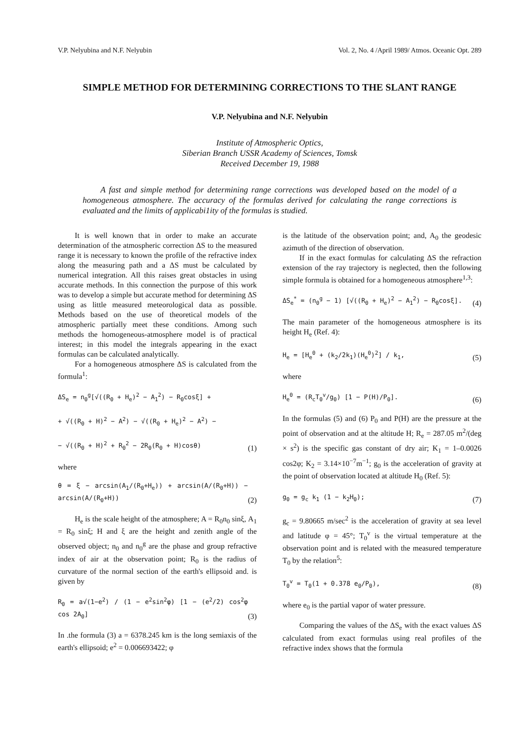V.P. Nelyubina and N.F. Nelyubin Vol. 2, No. 4 /April 1989/ Atmos. Oceanic Opt. 289
SIMPLE METHOD FOR DETERMINING CORRECTIONS TO THE SLANT RANGE
V.P. Nelyubina and N.F. Nelyubin
Institute of Atmospheric Optics,
Siberian Branch USSR Academy of Sciences, Tomsk
Received December 19, 1988
A fast and simple method for determining range corrections was developed based on the model of a homogeneous atmosphere. The accuracy of the formulas derived for calculating the range corrections is evaluated and the limits of applicabi1ity of the formulas is studied.
It is well known that in order to make an accurate determination of the atmospheric correction ΔS to the measured range it is necessary to known the profile of the refractive index along the measuring path and a ΔS must be calculated by numerical integration. All this raises great obstacles in using accurate methods. In this connection the purpose of this work was to develop a simple but accurate method for determining ΔS using as little measured meteorological data as possible. Methods based on the use of theoretical models of the atmospheric partially meet these conditions. Among such methods the homogeneous-atmosphere model is of practical interest; in this model the integrals appearing in the exact formulas can be calculated analytically.
For a homogeneous atmosphere ΔS is calculated from the formula<sup>1</sup>:
ΔS<sub>e</sub> = n<sub>0</sub><sup>g</sup>[√((R<sub>0</sub> + H<sub>e</sub>)<sup>2</sup> − A<sub>1</sub><sup>2</sup>) − R<sub>0</sub>cosξ] +
+ √((R<sub>0</sub> + H)<sup>2</sup> − A<sup>2</sup>) − √((R<sub>0</sub> + H<sub>e</sub>)<sup>2</sup> − A<sup>2</sup>) −
− √((R<sub>0</sub> + H)<sup>2</sup> + R<sub>0</sub><sup>2</sup> − 2R<sub>0</sub>(R<sub>0</sub> + H)cosθ) (1)
where
θ = ξ − arcsin(A<sub>1</sub>/(R<sub>0</sub>+H<sub>e</sub>)) + arcsin(A/(R<sub>0</sub>+H)) − arcsin(A/(R<sub>0</sub>+H)) (2)
H<sub>e</sub> is the scale height of the atmosphere; A = R<sub>0</sub>n<sub>0</sub> sinξ, A<sub>1</sub> = R<sub>0</sub> sinξ; H and ξ are the height and zenith angle of the observed object; n<sub>0</sub> and n<sub>0</sub><sup>g</sup> are the phase and group refractive index of air at the observation point; R<sub>0</sub> is the radius of curvature of the normal section of the earth's ellipsoid and. is given by
R<sub>0</sub> = a√(1−e<sup>2</sup>) / (1 − e<sup>2</sup>sin<sup>2</sup>φ) [1 − (e<sup>2</sup>/2) cos<sup>2</sup>φ cos 2A<sub>0</sub>] (3)
In .the formula (3) a = 6378.245 km is the long semiaxis of the earth's ellipsoid; e<sup>2</sup> = 0.006693422; φ
is the latitude of the observation point; and, A<sub>0</sub> the geodesic azimuth of the direction of observation.
If in the exact formulas for calculating ΔS the refraction extension of the ray trajectory is neglected, then the following simple formula is obtained for a homogeneous atmosphere<sup>1,3</sup>:
ΔS<sub>e</sub><sup>*</sup> = (n<sub>0</sub><sup>g</sup> − 1) [√((R<sub>0</sub> + H<sub>e</sub>)<sup>2</sup> − A<sub>1</sub><sup>2</sup>) − R<sub>0</sub>cosξ]. (4)
The main parameter of the homogeneous atmosphere is its height H<sub>e</sub> (Ref. 4):
H<sub>e</sub> = [H<sub>e</sub><sup>0</sup> + (k<sub>2</sub>/2k<sub>1</sub>)(H<sub>e</sub><sup>0</sup>)<sup>2</sup>] / k<sub>1</sub>, (5)
where
H<sub>e</sub><sup>0</sup> = (R<sub>c</sub>T<sub>0</sub><sup>v</sup>/g<sub>0</sub>) [1 − P(H)/P<sub>0</sub>]. (6)
In the formulas (5) and (6) P<sub>0</sub> and P(H) are the pressure at the point of observation and at the altitude H; R<sub>e</sub> = 287.05 m<sup>2</sup>/(deg × s<sup>2</sup>) is the specific gas constant of dry air; K<sub>1</sub> = 1–0.0026 cos2φ; K<sub>2</sub> = 3.14×10<sup>−7</sup>m<sup>−1</sup>; g<sub>0</sub> is the acceleration of gravity at the point of observation located at altitude H<sub>0</sub> (Ref. 5):
g<sub>0</sub> = g<sub>c</sub> k<sub>1</sub> (1 − k<sub>2</sub>H<sub>0</sub>); (7)
g<sub>c</sub> = 9.80665 m/sec<sup>2</sup> is the acceleration of gravity at sea level and latitude φ = 45°; T<sub>0</sub><sup>v</sup> is the virtual temperature at the observation point and is related with the measured temperature T<sub>0</sub> by the relation<sup>5</sup>:
T<sub>0</sub><sup>v</sup> = T<sub>0</sub>(1 + 0.378 e<sub>0</sub>/P<sub>0</sub>), (8)
where e<sub>0</sub> is the partial vapor of water pressure.
Comparing the values of the ΔS<sub>e</sub> with the exact values ΔS calculated from exact formulas using real profiles of the refractive index shows that the formula